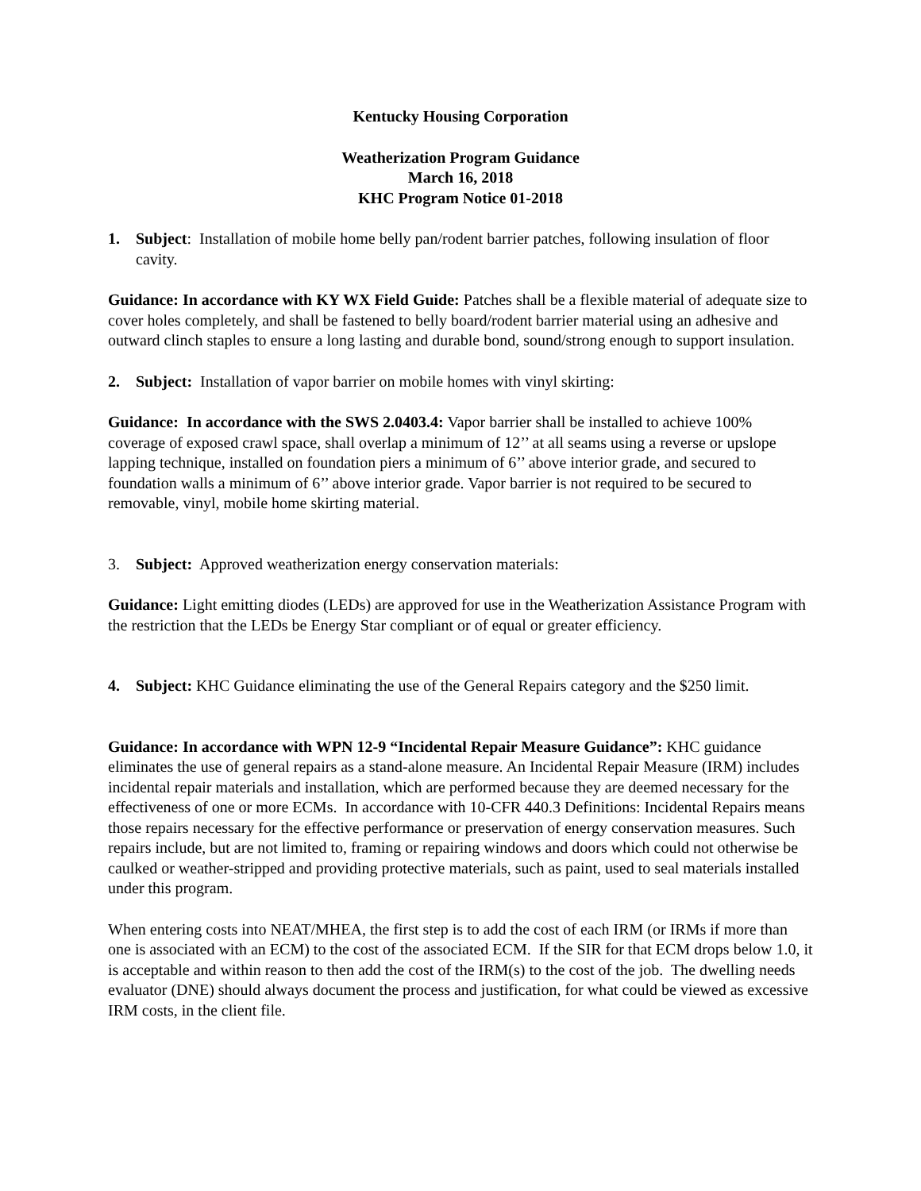Kentucky Housing Corporation
Weatherization Program Guidance
March 16, 2018
KHC Program Notice 01-2018
1. Subject: Installation of mobile home belly pan/rodent barrier patches, following insulation of floor cavity.
Guidance: In accordance with KY WX Field Guide: Patches shall be a flexible material of adequate size to cover holes completely, and shall be fastened to belly board/rodent barrier material using an adhesive and outward clinch staples to ensure a long lasting and durable bond, sound/strong enough to support insulation.
2. Subject: Installation of vapor barrier on mobile homes with vinyl skirting:
Guidance: In accordance with the SWS 2.0403.4: Vapor barrier shall be installed to achieve 100% coverage of exposed crawl space, shall overlap a minimum of 12’’ at all seams using a reverse or upslope lapping technique, installed on foundation piers a minimum of 6’’ above interior grade, and secured to foundation walls a minimum of 6’’ above interior grade. Vapor barrier is not required to be secured to removable, vinyl, mobile home skirting material.
3. Subject: Approved weatherization energy conservation materials:
Guidance: Light emitting diodes (LEDs) are approved for use in the Weatherization Assistance Program with the restriction that the LEDs be Energy Star compliant or of equal or greater efficiency.
4. Subject: KHC Guidance eliminating the use of the General Repairs category and the $250 limit.
Guidance: In accordance with WPN 12-9 “Incidental Repair Measure Guidance”: KHC guidance eliminates the use of general repairs as a stand-alone measure. An Incidental Repair Measure (IRM) includes incidental repair materials and installation, which are performed because they are deemed necessary for the effectiveness of one or more ECMs. In accordance with 10-CFR 440.3 Definitions: Incidental Repairs means those repairs necessary for the effective performance or preservation of energy conservation measures. Such repairs include, but are not limited to, framing or repairing windows and doors which could not otherwise be caulked or weather-stripped and providing protective materials, such as paint, used to seal materials installed under this program.
When entering costs into NEAT/MHEA, the first step is to add the cost of each IRM (or IRMs if more than one is associated with an ECM) to the cost of the associated ECM. If the SIR for that ECM drops below 1.0, it is acceptable and within reason to then add the cost of the IRM(s) to the cost of the job. The dwelling needs evaluator (DNE) should always document the process and justification, for what could be viewed as excessive IRM costs, in the client file.